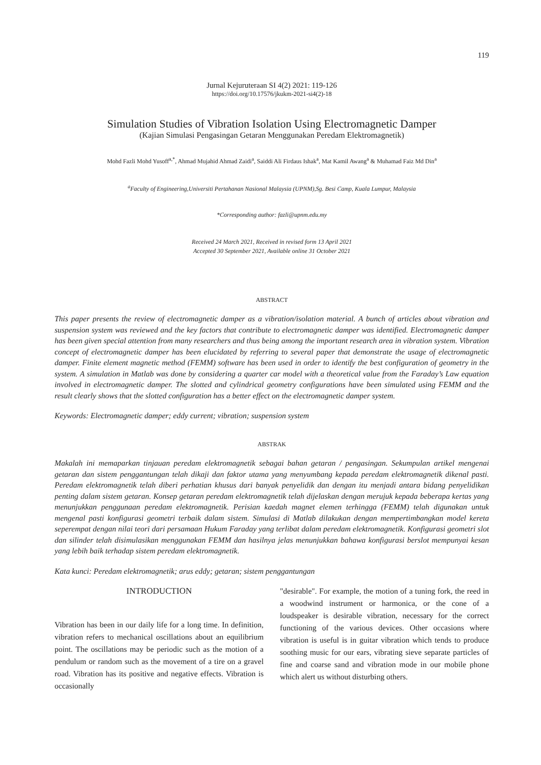119
Jurnal Kejuruteraan SI 4(2) 2021: 119-126
https://doi.org/10.17576/jkukm-2021-si4(2)-18
Simulation Studies of Vibration Isolation Using Electromagnetic Damper
(Kajian Simulasi Pengasingan Getaran Menggunakan Peredam Elektromagnetik)
Mohd Fazli Mohd Yusoff<sup>a,*</sup>, Ahmad Mujahid Ahmad Zaidi<sup>a</sup>, Saiddi Ali Firdaus Ishak<sup>a</sup>, Mat Kamil Awang<sup>a</sup> & Muhamad Faiz Md Din<sup>a</sup>
<sup>a</sup> Faculty of Engineering,Universiti Pertahanan Nasional Malaysia (UPNM),Sg. Besi Camp, Kuala Lumpur, Malaysia
*Corresponding author: fazli@upnm.edu.my
Received 24 March 2021, Received in revised form 13 April 2021
Accepted 30 September 2021, Available online 31 October 2021
ABSTRACT
This paper presents the review of electromagnetic damper as a vibration/isolation material. A bunch of articles about vibration and suspension system was reviewed and the key factors that contribute to electromagnetic damper was identified. Electromagnetic damper has been given special attention from many researchers and thus being among the important research area in vibration system. Vibration concept of electromagnetic damper has been elucidated by referring to several paper that demonstrate the usage of electromagnetic damper. Finite element magnetic method (FEMM) software has been used in order to identify the best configuration of geometry in the system. A simulation in Matlab was done by considering a quarter car model with a theoretical value from the Faraday’s Law equation involved in electromagnetic damper. The slotted and cylindrical geometry configurations have been simulated using FEMM and the result clearly shows that the slotted configuration has a better effect on the electromagnetic damper system.
Keywords: Electromagnetic damper; eddy current; vibration; suspension system
ABSTRAK
Makalah ini memaparkan tinjauan peredam elektromagnetik sebagai bahan getaran / pengasingan. Sekumpulan artikel mengenai getaran dan sistem penggantungan telah dikaji dan faktor utama yang menyumbang kepada peredam elektromagnetik dikenal pasti. Peredam elektromagnetik telah diberi perhatian khusus dari banyak penyelidik dan dengan itu menjadi antara bidang penyelidikan penting dalam sistem getaran. Konsep getaran peredam elektromagnetik telah dijelaskan dengan merujuk kepada beberapa kertas yang menunjukkan penggunaan peredam elektromagnetik. Perisian kaedah magnet elemen terhingga (FEMM) telah digunakan untuk mengenal pasti konfigurasi geometri terbaik dalam sistem. Simulasi di Matlab dilakukan dengan mempertimbangkan model kereta seperempat dengan nilai teori dari persamaan Hukum Faraday yang terlibat dalam peredam elektromagnetik. Konfigurasi geometri slot dan silinder telah disimulasikan menggunakan FEMM dan hasilnya jelas menunjukkan bahawa konfigurasi berslot mempunyai kesan yang lebih baik terhadap sistem peredam elektromagnetik.
Kata kunci: Peredam elektromagnetik; arus eddy; getaran; sistem penggantungan
INTRODUCTION
Vibration has been in our daily life for a long time. In definition, vibration refers to mechanical oscillations about an equilibrium point. The oscillations may be periodic such as the motion of a pendulum or random such as the movement of a tire on a gravel road. Vibration has its positive and negative effects. Vibration is occasionally
"desirable". For example, the motion of a tuning fork, the reed in a woodwind instrument or harmonica, or the cone of a loudspeaker is desirable vibration, necessary for the correct functioning of the various devices. Other occasions where vibration is useful is in guitar vibration which tends to produce soothing music for our ears, vibrating sieve separate particles of fine and coarse sand and vibration mode in our mobile phone which alert us without disturbing others.